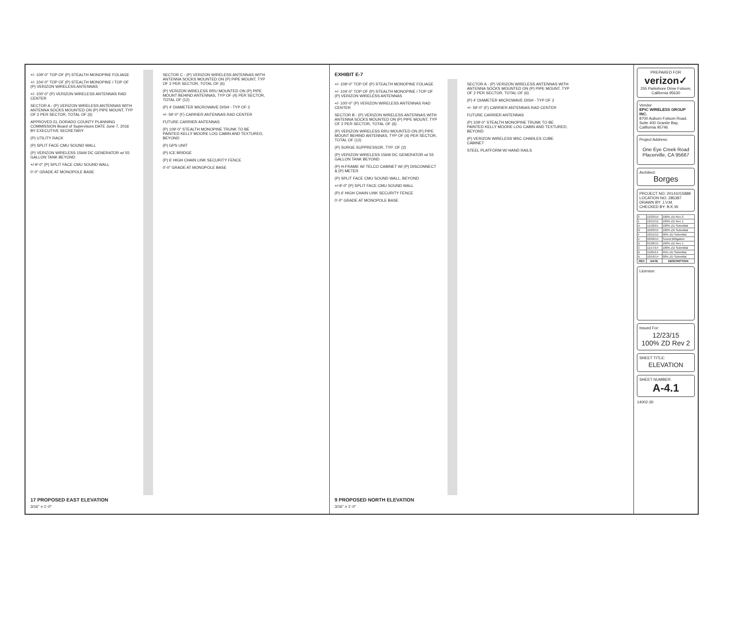+/- 109'-0" TOP OF (P) STEALTH MONOPINE FOLIAGE
+/- 104'-0" TOP OF (P) STEALTH MONOPINE / TOP OF (P) VERIZON WIRELESS ANTENNAS
+/- 100'-0" (P) VERIZON WIRELESS ANTENNAS RAD CENTER
SECTOR A - (P) VERIZON WIRELESS ANTENNAS WITH ANTENNA SOCKS MOUNTED ON (P) PIPE MOUNT, TYP OF 2 PER SECTOR, TOTAL OF (6)
APPROVED EL DORADO COUNTY PLANNING COMMISSION Board of Supervisors DATE June 7, 2016 BY EXECUTIVE SECRETARY
(P) UTILITY RACK
(P) SPLIT FACE CMU SOUND WALL
(P) VERIZON WIRELESS 15kW DC GENERATOR w/ 55 GALLON TANK BEYOND
+/-9'-0" (P) SPLIT FACE CMU SOUND WALL
0'-0" GRADE AT MONOPOLE BASE
SECTOR C - (P) VERIZON WIRELESS ANTENNAS WITH ANTENNA SOCKS MOUNTED ON (P) PIPE MOUNT, TYP OF 2 PER SECTOR, TOTAL OF (6)
(P) VERIZON WIRELESS RRU MOUNTED ON (P) PIPE MOUNT BEHIND ANTENNAS, TYP OF (4) PER SECTOR, TOTAL OF (12)
(P) 4' DIAMETER MICROWAVE DISH - TYP OF 2
+/- 59'-0" (F) CARRIER ANTENNAS RAD CENTER
FUTURE CARRIER ANTENNAS
(P) 109'-0" STEALTH MONOPINE TRUNK TO BE PAINTED KELLY MOORE LOG CABIN AND TEXTURED, BEYOND
(P) GPS UNIT
(P) ICE BRIDGE
(P) 6' HIGH CHAIN LINK SECURITY FENCE
0'-0" GRADE AT MONOPOLE BASE
17 PROPOSED EAST ELEVATION
3/16" = 1'-0"
EXHIBIT E-7
+/- 109'-0" TOP OF (P) STEALTH MONOPINE FOLIAGE
+/- 104'-0" TOP OF (P) STEALTH MONOPINE / TOP OF (P) VERIZON WIRELESS ANTENNAS
+/- 100'-0" (P) VERIZON WIRELESS ANTENNAS RAD CENTER
SECTOR B - (P) VERIZON WIRELESS ANTENNAS WITH ANTENNA SOCKS MOUNTED ON (P) PIPE MOUNT, TYP OF 2 PER SECTOR, TOTAL OF (6)
(P) VERIZON WIRELESS RRU MOUNTED ON (P) PIPE MOUNT BEHIND ANTENNAS, TYP OF (4) PER SECTOR, TOTAL OF (12)
(P) SURGE SUPPRESSOR, TYP. OF (2)
(P) VERIZON WIRELESS 15kW DC GENERATOR w/ 55 GALLON TANK BEYOND
(P) H-FRAME W/ TELCO CABINET W/ (P) DISCONNECT & (P) METER
(P) SPLIT FACE CMU SOUND WALL, BEYOND
+/-9'-0" (P) SPLIT FACE CMU SOUND WALL
(P) 6' HIGH CHAIN LINK SECURITY FENCE
0'-0" GRADE AT MONOPOLE BASE
SECTOR A - (P) VERIZON WIRELESS ANTENNAS WITH ANTENNA SOCKS MOUNTED ON (P) PIPE MOUNT, TYP OF 2 PER SECTOR, TOTAL OF (6)
(P) 4' DIAMETER MICROWAVE DISH - TYP OF 2
+/- 59'-0" (F) CARRIER ANTENNAS RAD CENTER
FUTURE CARRIER ANTENNAS
(P) 109'-0" STEALTH MONOPINE TRUNK TO BE PAINTED KELLY MOORE LOG CABIN AND TEXTURED, BEYOND
(P) VERIZON WIRELESS MSC CHARLES CUBE CABINET
STEEL PLATFORM W/ HAND RAILS
9 PROPOSED NORTH ELEVATION
3/16" = 1'-0"
PREPARED FOR
verizon✓
255 Parkshore Drive Folsom, California 95630
Vendor
EPIC WIRELESS GROUP INC.
8700 Auburn Folsom Road, Suite 400 Granite Bay, California 95746
Project Address:
One Eye Creek Road Placerville, CA 95667
Architect:
Borges
PROJECT NO: 20141015889
LOCATION NO: 285387
DRAWN BY: J.V.M.
CHECKED BY: B.K.W.
| 2 | 12/23/15 | 100% ZD Rev 2 |
| 1 | 12/15/15 | 100% ZD Rev 1 |
| H | 11/18/15 | 100% ZD Submittal |
| G | 10/23/15 | 100% ZD Submittal |
| F | 10/15/15 | 90% ZD Submittal |
| E | 02/09/15 | Sound Mitigation |
| D | 01/26/15 | 100% ZD Rev 1 |
| C | 11/17/14 | 100% ZD Submittal |
| B | 11/05/14 | 95% ZD Submittal |
| A | 10/16/14 | 90% ZD Submittal |
| REV | DATE | DESCRIPTION |
Licensor:
Issued For:
12/23/15
100% ZD Rev 2
SHEET TITLE:
ELEVATION
SHEET NUMBER:
A-4.1
14002-30